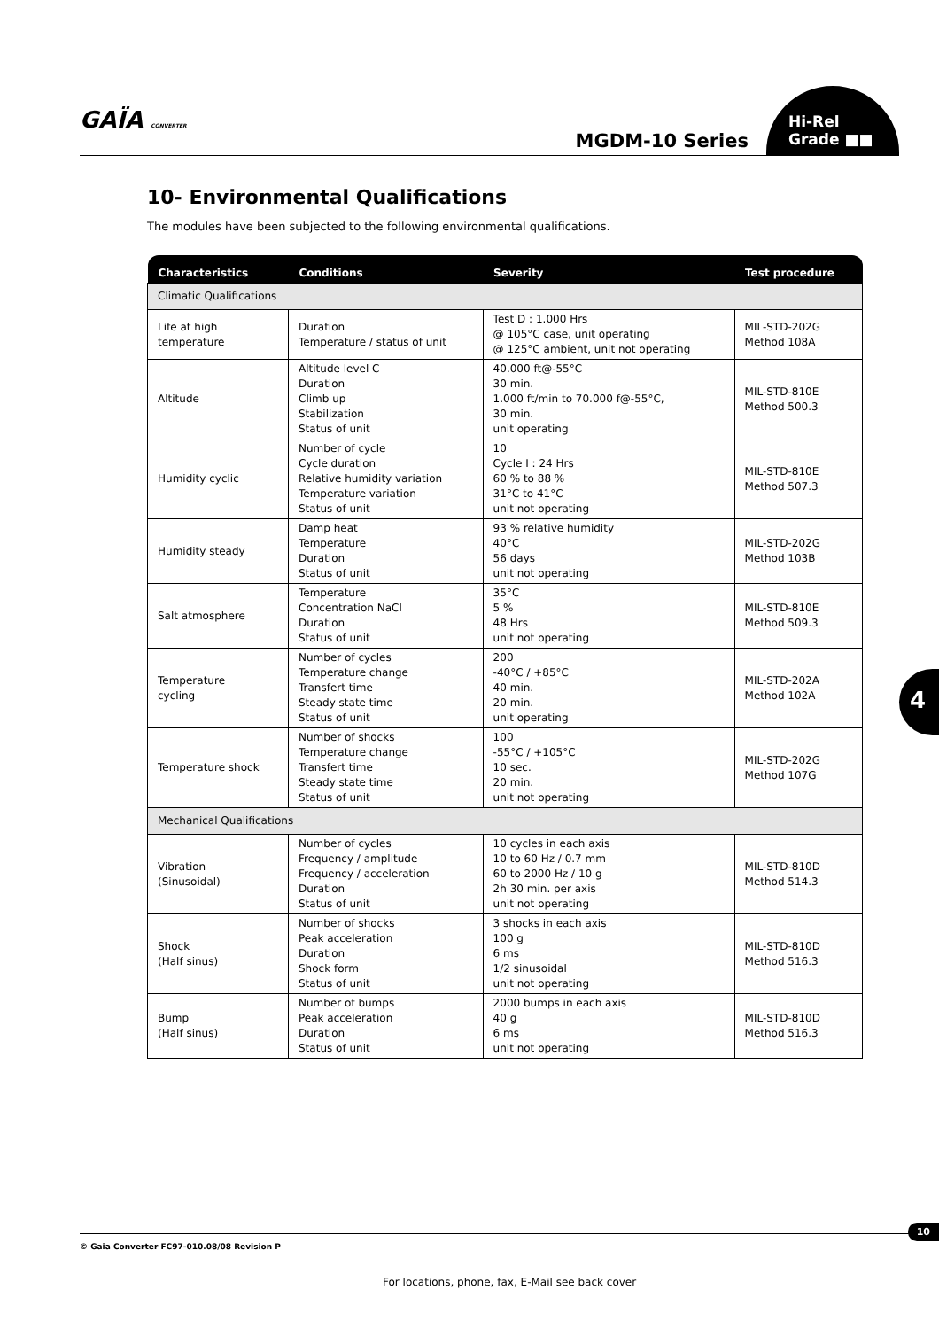GAÏA CONVERTER
MGDM-10 Series
Hi-Rel
Grade ■■
10- Environmental Qualifications
The modules have been subjected to the following environmental qualifications.
| Characteristics | Conditions | Severity | Test procedure |
| --- | --- | --- | --- |
| Climatic Qualifications | | | |
| Life at high temperature | Duration Temperature / status of unit | Test D : 1.000 Hrs @ 105°C case, unit operating @ 125°C ambient, unit not operating | MIL-STD-202G Method 108A |
| Altitude | Altitude level C Duration Climb up Stabilization Status of unit | 40.000 ft@-55°C 30 min. 1.000 ft/min to 70.000 f@-55°C, 30 min. unit operating | MIL-STD-810E Method 500.3 |
| Humidity cyclic | Number of cycle Cycle duration Relative humidity variation Temperature variation Status of unit | 10 Cycle I : 24 Hrs 60 % to 88 % 31°C to 41°C unit not operating | MIL-STD-810E Method 507.3 |
| Humidity steady | Damp heat Temperature Duration Status of unit | 93 % relative humidity 40°C 56 days unit not operating | MIL-STD-202G Method 103B |
| Salt atmosphere | Temperature Concentration NaCl Duration Status of unit | 35°C 5 % 48 Hrs unit not operating | MIL-STD-810E Method 509.3 |
| Temperature cycling | Number of cycles Temperature change Transfert time Steady state time Status of unit | 200 -40°C / +85°C 40 min. 20 min. unit operating | MIL-STD-202A Method 102A |
| Temperature shock | Number of shocks Temperature change Transfert time Steady state time Status of unit | 100 -55°C / +105°C 10 sec. 20 min. unit not operating | MIL-STD-202G Method 107G |
| Mechanical Qualifications | | | |
| Vibration (Sinusoidal) | Number of cycles Frequency / amplitude Frequency / acceleration Duration Status of unit | 10 cycles in each axis 10 to 60 Hz / 0.7 mm 60 to 2000 Hz / 10 g 2h 30 min. per axis unit not operating | MIL-STD-810D Method 514.3 |
| Shock (Half sinus) | Number of shocks Peak acceleration Duration Shock form Status of unit | 3 shocks in each axis 100 g 6 ms 1/2 sinusoidal unit not operating | MIL-STD-810D Method 516.3 |
| Bump (Half sinus) | Number of bumps Peak acceleration Duration Status of unit | 2000 bumps in each axis 40 g 6 ms unit not operating | MIL-STD-810D Method 516.3 |
4
10
© Gaia Converter FC97-010.08/08 Revision P
For locations, phone, fax, E-Mail see back cover